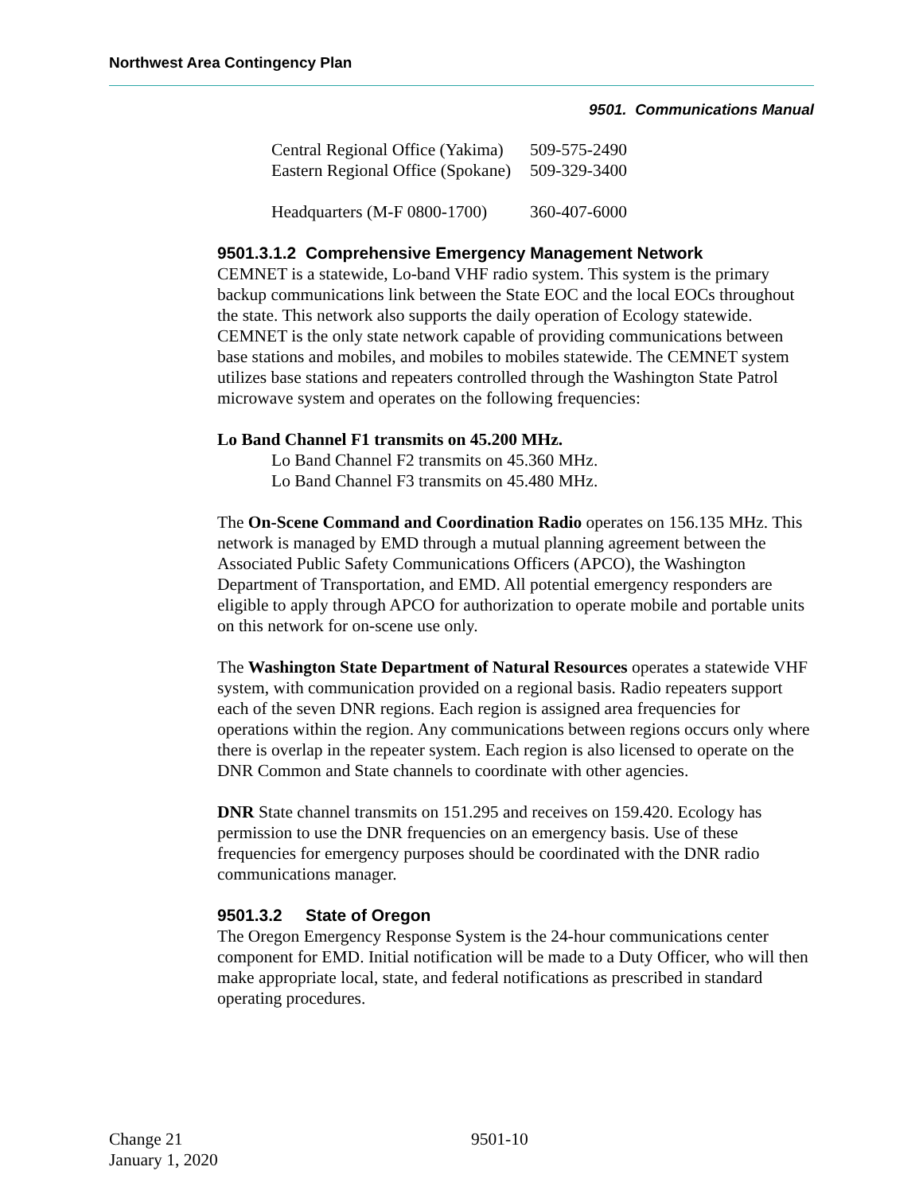Northwest Area Contingency Plan
9501. Communications Manual
| Central Regional Office (Yakima) | 509-575-2490 |
| Eastern Regional Office (Spokane) | 509-329-3400 |
| Headquarters (M-F 0800-1700) | 360-407-6000 |
9501.3.1.2 Comprehensive Emergency Management Network
CEMNET is a statewide, Lo-band VHF radio system. This system is the primary backup communications link between the State EOC and the local EOCs throughout the state. This network also supports the daily operation of Ecology statewide. CEMNET is the only state network capable of providing communications between base stations and mobiles, and mobiles to mobiles statewide. The CEMNET system utilizes base stations and repeaters controlled through the Washington State Patrol microwave system and operates on the following frequencies:
Lo Band Channel F1 transmits on 45.200 MHz.
Lo Band Channel F2 transmits on 45.360 MHz.
Lo Band Channel F3 transmits on 45.480 MHz.
The On-Scene Command and Coordination Radio operates on 156.135 MHz. This network is managed by EMD through a mutual planning agreement between the Associated Public Safety Communications Officers (APCO), the Washington Department of Transportation, and EMD. All potential emergency responders are eligible to apply through APCO for authorization to operate mobile and portable units on this network for on-scene use only.
The Washington State Department of Natural Resources operates a statewide VHF system, with communication provided on a regional basis. Radio repeaters support each of the seven DNR regions. Each region is assigned area frequencies for operations within the region. Any communications between regions occurs only where there is overlap in the repeater system. Each region is also licensed to operate on the DNR Common and State channels to coordinate with other agencies.
DNR State channel transmits on 151.295 and receives on 159.420. Ecology has permission to use the DNR frequencies on an emergency basis. Use of these frequencies for emergency purposes should be coordinated with the DNR radio communications manager.
9501.3.2 State of Oregon
The Oregon Emergency Response System is the 24-hour communications center component for EMD. Initial notification will be made to a Duty Officer, who will then make appropriate local, state, and federal notifications as prescribed in standard operating procedures.
Change 21
January 1, 2020
9501-10